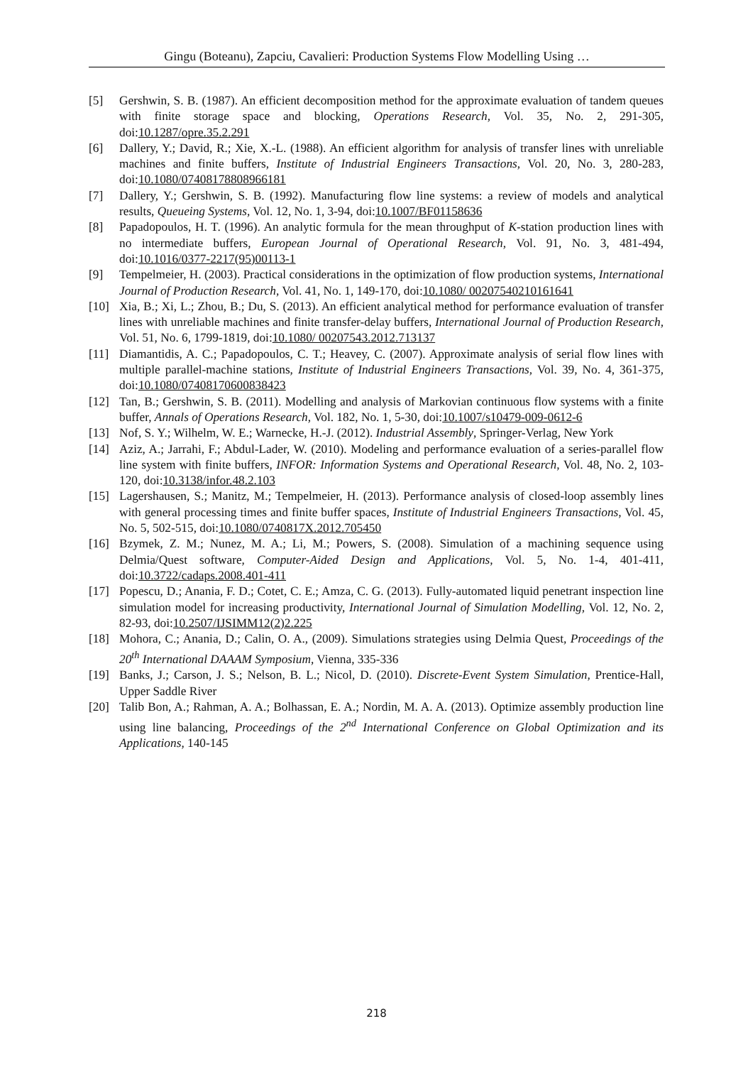Gingu (Boteanu), Zapciu, Cavalieri: Production Systems Flow Modelling Using …
[5] Gershwin, S. B. (1987). An efficient decomposition method for the approximate evaluation of tandem queues with finite storage space and blocking, Operations Research, Vol. 35, No. 2, 291-305, doi:10.1287/opre.35.2.291
[6] Dallery, Y.; David, R.; Xie, X.-L. (1988). An efficient algorithm for analysis of transfer lines with unreliable machines and finite buffers, Institute of Industrial Engineers Transactions, Vol. 20, No. 3, 280-283, doi:10.1080/07408178808966181
[7] Dallery, Y.; Gershwin, S. B. (1992). Manufacturing flow line systems: a review of models and analytical results, Queueing Systems, Vol. 12, No. 1, 3-94, doi:10.1007/BF01158636
[8] Papadopoulos, H. T. (1996). An analytic formula for the mean throughput of K-station production lines with no intermediate buffers, European Journal of Operational Research, Vol. 91, No. 3, 481-494, doi:10.1016/0377-2217(95)00113-1
[9] Tempelmeier, H. (2003). Practical considerations in the optimization of flow production systems, International Journal of Production Research, Vol. 41, No. 1, 149-170, doi:10.1080/ 00207540210161641
[10] Xia, B.; Xi, L.; Zhou, B.; Du, S. (2013). An efficient analytical method for performance evaluation of transfer lines with unreliable machines and finite transfer-delay buffers, International Journal of Production Research, Vol. 51, No. 6, 1799-1819, doi:10.1080/ 00207543.2012.713137
[11] Diamantidis, A. C.; Papadopoulos, C. T.; Heavey, C. (2007). Approximate analysis of serial flow lines with multiple parallel-machine stations, Institute of Industrial Engineers Transactions, Vol. 39, No. 4, 361-375, doi:10.1080/07408170600838423
[12] Tan, B.; Gershwin, S. B. (2011). Modelling and analysis of Markovian continuous flow systems with a finite buffer, Annals of Operations Research, Vol. 182, No. 1, 5-30, doi:10.1007/s10479-009-0612-6
[13] Nof, S. Y.; Wilhelm, W. E.; Warnecke, H.-J. (2012). Industrial Assembly, Springer-Verlag, New York
[14] Aziz, A.; Jarrahi, F.; Abdul-Lader, W. (2010). Modeling and performance evaluation of a series-parallel flow line system with finite buffers, INFOR: Information Systems and Operational Research, Vol. 48, No. 2, 103-120, doi:10.3138/infor.48.2.103
[15] Lagershausen, S.; Manitz, M.; Tempelmeier, H. (2013). Performance analysis of closed-loop assembly lines with general processing times and finite buffer spaces, Institute of Industrial Engineers Transactions, Vol. 45, No. 5, 502-515, doi:10.1080/0740817X.2012.705450
[16] Bzymek, Z. M.; Nunez, M. A.; Li, M.; Powers, S. (2008). Simulation of a machining sequence using Delmia/Quest software, Computer-Aided Design and Applications, Vol. 5, No. 1-4, 401-411, doi:10.3722/cadaps.2008.401-411
[17] Popescu, D.; Anania, F. D.; Cotet, C. E.; Amza, C. G. (2013). Fully-automated liquid penetrant inspection line simulation model for increasing productivity, International Journal of Simulation Modelling, Vol. 12, No. 2, 82-93, doi:10.2507/IJSIMM12(2)2.225
[18] Mohora, C.; Anania, D.; Calin, O. A., (2009). Simulations strategies using Delmia Quest, Proceedings of the 20<sup>th</sup> International DAAAM Symposium, Vienna, 335-336
[19] Banks, J.; Carson, J. S.; Nelson, B. L.; Nicol, D. (2010). Discrete-Event System Simulation, Prentice-Hall, Upper Saddle River
[20] Talib Bon, A.; Rahman, A. A.; Bolhassan, E. A.; Nordin, M. A. A. (2013). Optimize assembly production line using line balancing, Proceedings of the 2<sup>nd</sup> International Conference on Global Optimization and its Applications, 140-145
218